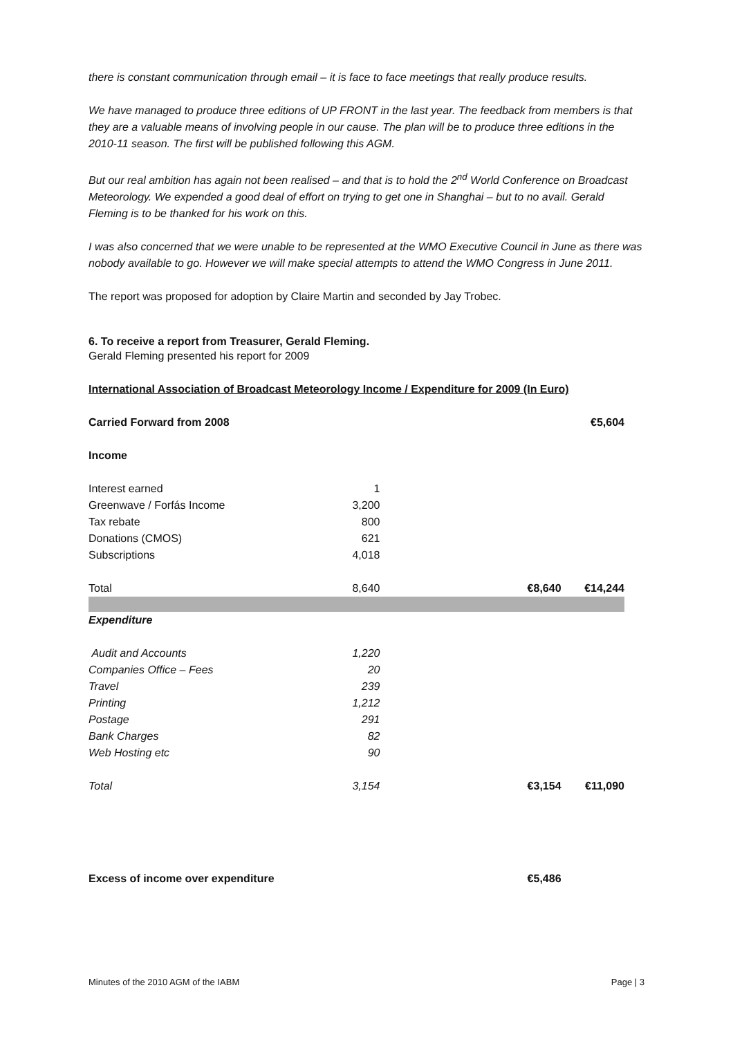there is constant communication through email – it is face to face meetings that really produce results.
We have managed to produce three editions of UP FRONT in the last year. The feedback from members is that they are a valuable means of involving people in our cause. The plan will be to produce three editions in the 2010-11 season. The first will be published following this AGM.
But our real ambition has again not been realised – and that is to hold the 2<sup>nd</sup> World Conference on Broadcast Meteorology. We expended a good deal of effort on trying to get one in Shanghai – but to no avail. Gerald Fleming is to be thanked for his work on this.
I was also concerned that we were unable to be represented at the WMO Executive Council in June as there was nobody available to go. However we will make special attempts to attend the WMO Congress in June 2011.
The report was proposed for adoption by Claire Martin and seconded by Jay Trobec.
6. To receive a report from Treasurer, Gerald Fleming.
Gerald Fleming presented his report for 2009
International Association of Broadcast Meteorology Income / Expenditure for 2009 (In Euro)
| Carried Forward from 2008 | | | €5,604 |
| Income | | | |
| Interest earned | 1 | | |
| Greenwave / Forfás Income | 3,200 | | |
| Tax rebate | 800 | | |
| Donations (CMOS) | 621 | | |
| Subscriptions | 4,018 | | |
| Total | 8,640 | €8,640 | €14,244 |
| Expenditure | | | |
| Audit and Accounts | 1,220 | | |
| Companies Office – Fees | 20 | | |
| Travel | 239 | | |
| Printing | 1,212 | | |
| Postage | 291 | | |
| Bank Charges | 82 | | |
| Web Hosting etc | 90 | | |
| Total | 3,154 | €3,154 | €11,090 |
| Excess of income over expenditure | | €5,486 | |
Minutes of the 2010 AGM of the IABM Page | 3